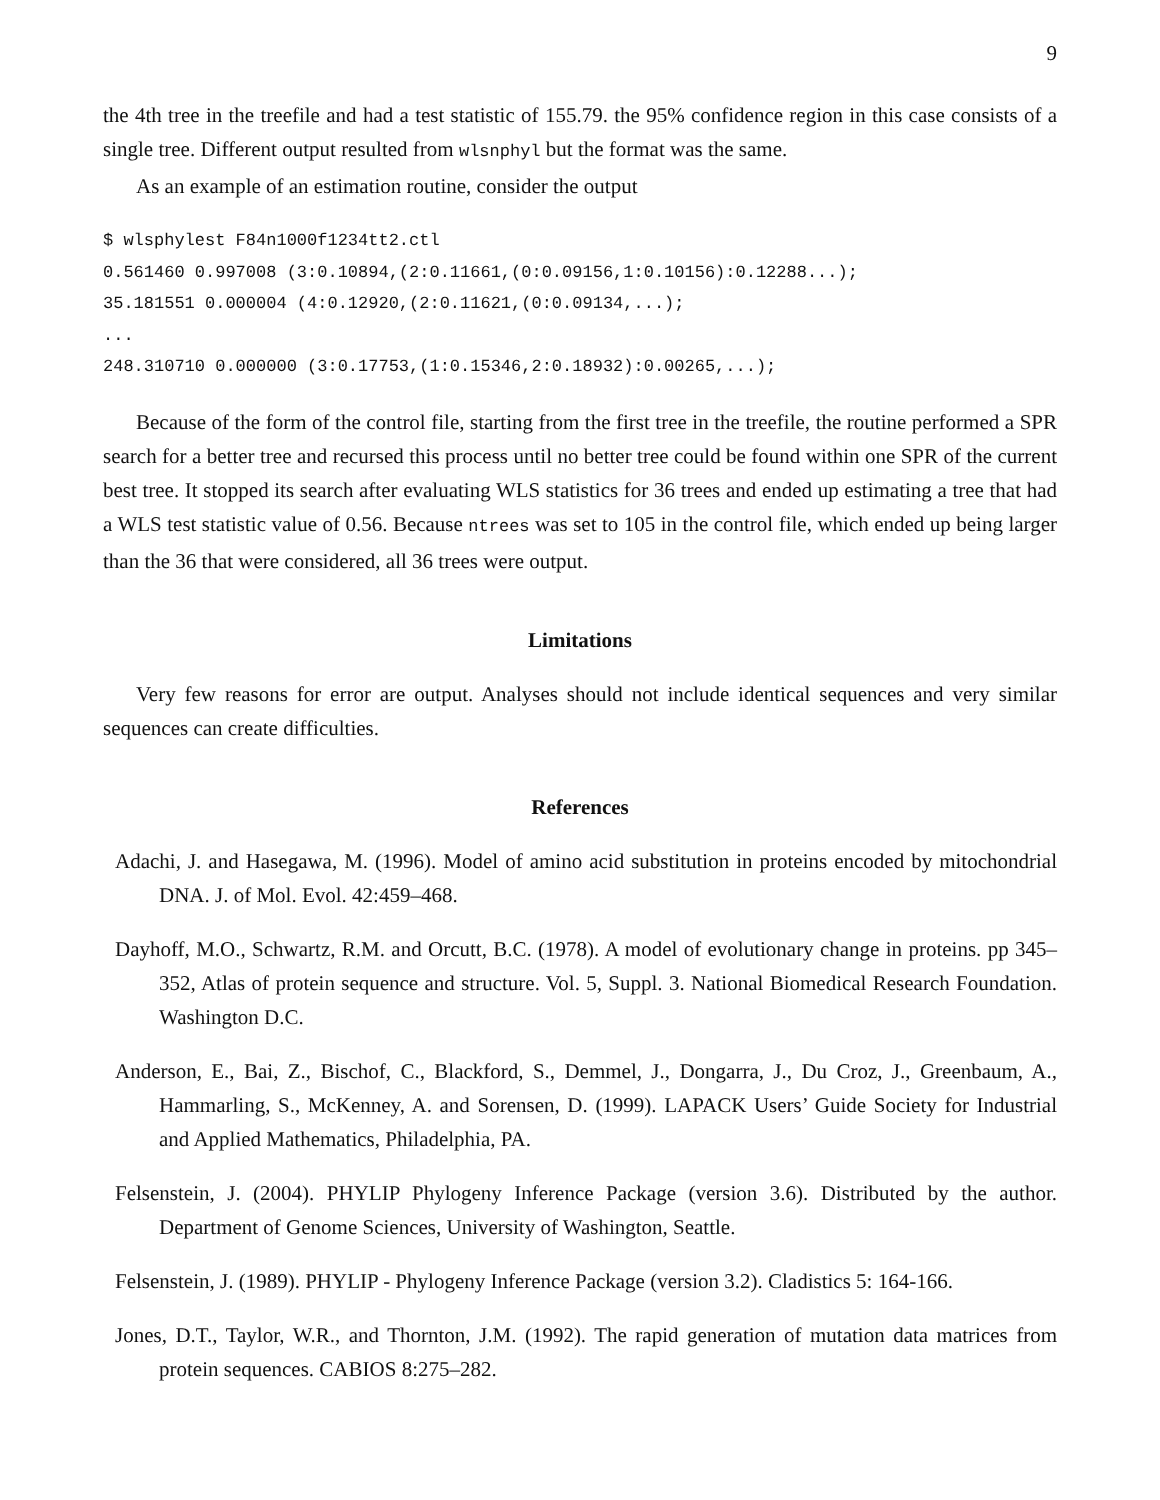9
the 4th tree in the treefile and had a test statistic of 155.79. the 95% confidence region in this case consists of a single tree. Different output resulted from wlsnphyl but the format was the same.
As an example of an estimation routine, consider the output
$ wlsphylest F84n1000f1234tt2.ctl
0.561460 0.997008 (3:0.10894,(2:0.11661,(0:0.09156,1:0.10156):0.12288...);
35.181551 0.000004 (4:0.12920,(2:0.11621,(0:0.09134,...);
...
248.310710 0.000000 (3:0.17753,(1:0.15346,2:0.18932):0.00265,...);
Because of the form of the control file, starting from the first tree in the treefile, the routine performed a SPR search for a better tree and recursed this process until no better tree could be found within one SPR of the current best tree. It stopped its search after evaluating WLS statistics for 36 trees and ended up estimating a tree that had a WLS test statistic value of 0.56. Because ntrees was set to 105 in the control file, which ended up being larger than the 36 that were considered, all 36 trees were output.
Limitations
Very few reasons for error are output. Analyses should not include identical sequences and very similar sequences can create difficulties.
References
Adachi, J. and Hasegawa, M. (1996). Model of amino acid substitution in proteins encoded by mitochondrial DNA. J. of Mol. Evol. 42:459–468.
Dayhoff, M.O., Schwartz, R.M. and Orcutt, B.C. (1978). A model of evolutionary change in proteins. pp 345–352, Atlas of protein sequence and structure. Vol. 5, Suppl. 3. National Biomedical Research Foundation. Washington D.C.
Anderson, E., Bai, Z., Bischof, C., Blackford, S., Demmel, J., Dongarra, J., Du Croz, J., Greenbaum, A., Hammarling, S., McKenney, A. and Sorensen, D. (1999). LAPACK Users’ Guide Society for Industrial and Applied Mathematics, Philadelphia, PA.
Felsenstein, J. (2004). PHYLIP Phylogeny Inference Package (version 3.6). Distributed by the author. Department of Genome Sciences, University of Washington, Seattle.
Felsenstein, J. (1989). PHYLIP - Phylogeny Inference Package (version 3.2). Cladistics 5: 164-166.
Jones, D.T., Taylor, W.R., and Thornton, J.M. (1992). The rapid generation of mutation data matrices from protein sequences. CABIOS 8:275–282.